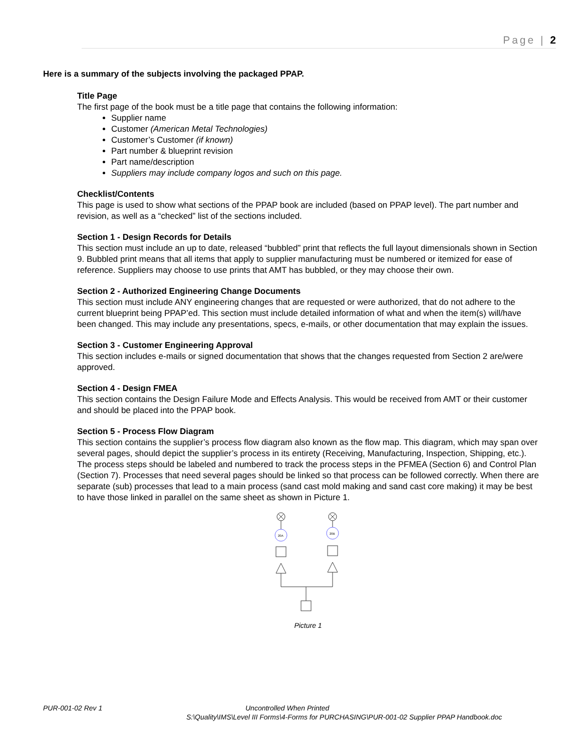Page | 2
Here is a summary of the subjects involving the packaged PPAP.
Title Page
The first page of the book must be a title page that contains the following information:
Supplier name
Customer (American Metal Technologies)
Customer’s Customer (if known)
Part number & blueprint revision
Part name/description
Suppliers may include company logos and such on this page.
Checklist/Contents
This page is used to show what sections of the PPAP book are included (based on PPAP level). The part number and revision, as well as a “checked” list of the sections included.
Section 1 - Design Records for Details
This section must include an up to date, released “bubbled” print that reflects the full layout dimensionals shown in Section 9. Bubbled print means that all items that apply to supplier manufacturing must be numbered or itemized for ease of reference. Suppliers may choose to use prints that AMT has bubbled, or they may choose their own.
Section 2 - Authorized Engineering Change Documents
This section must include ANY engineering changes that are requested or were authorized, that do not adhere to the current blueprint being PPAP’ed. This section must include detailed information of what and when the item(s) will/have been changed. This may include any presentations, specs, e-mails, or other documentation that may explain the issues.
Section 3 - Customer Engineering Approval
This section includes e-mails or signed documentation that shows that the changes requested from Section 2 are/were approved.
Section 4 - Design FMEA
This section contains the Design Failure Mode and Effects Analysis. This would be received from AMT or their customer and should be placed into the PPAP book.
Section 5 - Process Flow Diagram
This section contains the supplier’s process flow diagram also known as the flow map. This diagram, which may span over several pages, should depict the supplier’s process in its entirety (Receiving, Manufacturing, Inspection, Shipping, etc.). The process steps should be labeled and numbered to track the process steps in the PFMEA (Section 6) and Control Plan (Section 7). Processes that need several pages should be linked so that process can be followed correctly. When there are separate (sub) processes that lead to a main process (sand cast mold making and sand cast core making) it may be best to have those linked in parallel on the same sheet as shown in Picture 1.
20A
20B
Picture 1
PUR-001-02 Rev 1 Uncontrolled When Printed
S:\Quality\IMS\Level III Forms\4-Forms for PURCHASING\PUR-001-02 Supplier PPAP Handbook.doc